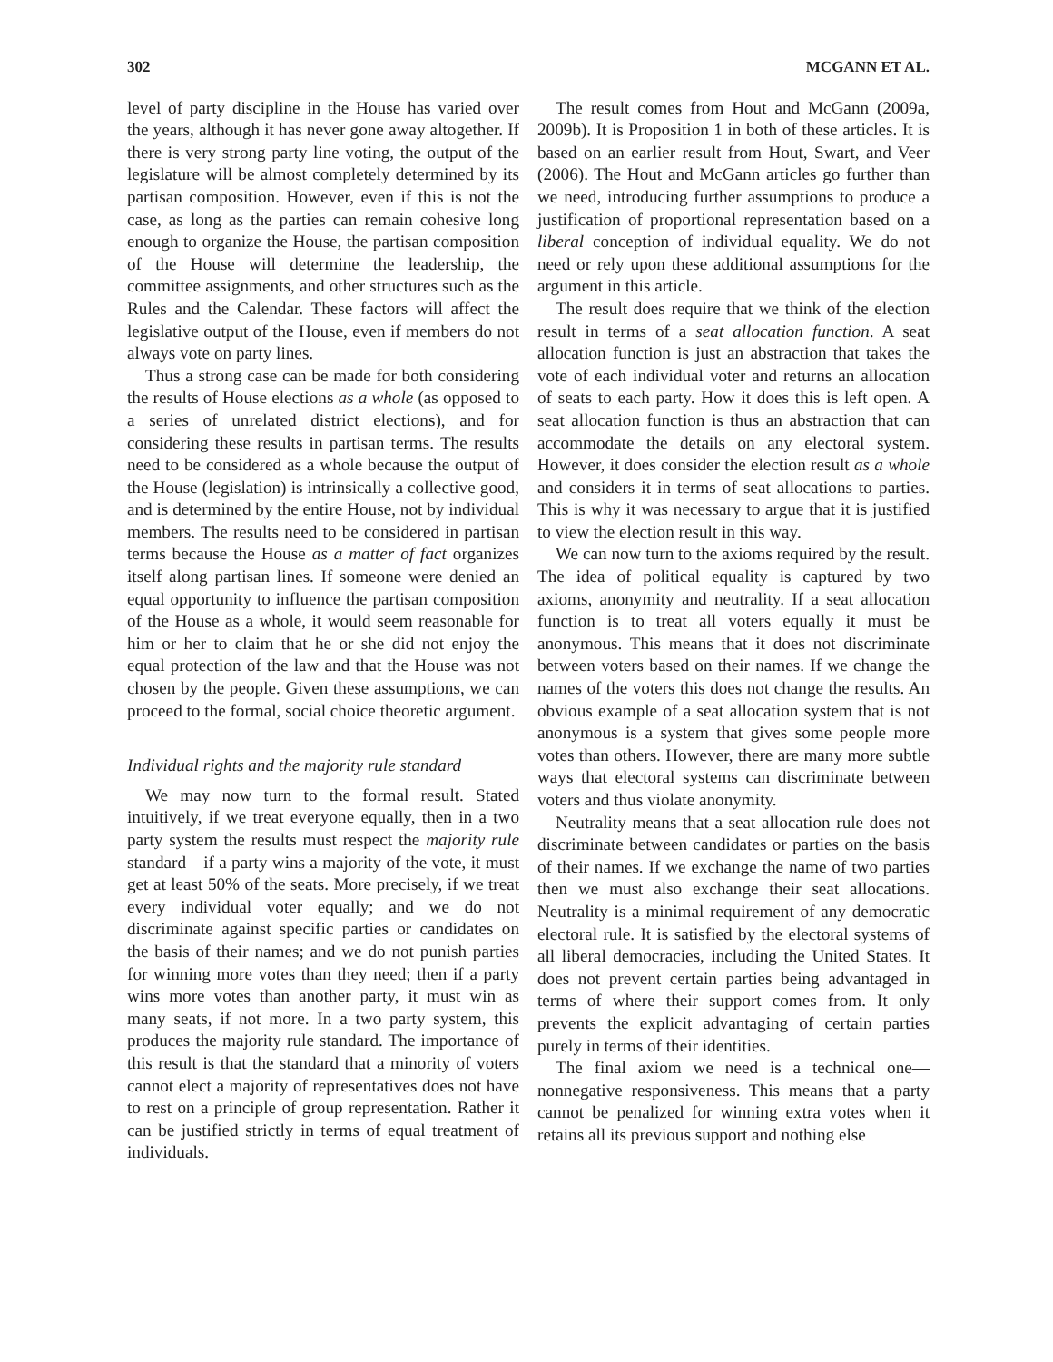302 MCGANN ET AL.
level of party discipline in the House has varied over the years, although it has never gone away altogether. If there is very strong party line voting, the output of the legislature will be almost completely determined by its partisan composition. However, even if this is not the case, as long as the parties can remain cohesive long enough to organize the House, the partisan composition of the House will determine the leadership, the committee assignments, and other structures such as the Rules and the Calendar. These factors will affect the legislative output of the House, even if members do not always vote on party lines.
Thus a strong case can be made for both considering the results of House elections as a whole (as opposed to a series of unrelated district elections), and for considering these results in partisan terms. The results need to be considered as a whole because the output of the House (legislation) is intrinsically a collective good, and is determined by the entire House, not by individual members. The results need to be considered in partisan terms because the House as a matter of fact organizes itself along partisan lines. If someone were denied an equal opportunity to influence the partisan composition of the House as a whole, it would seem reasonable for him or her to claim that he or she did not enjoy the equal protection of the law and that the House was not chosen by the people. Given these assumptions, we can proceed to the formal, social choice theoretic argument.
Individual rights and the majority rule standard
We may now turn to the formal result. Stated intuitively, if we treat everyone equally, then in a two party system the results must respect the majority rule standard—if a party wins a majority of the vote, it must get at least 50% of the seats. More precisely, if we treat every individual voter equally; and we do not discriminate against specific parties or candidates on the basis of their names; and we do not punish parties for winning more votes than they need; then if a party wins more votes than another party, it must win as many seats, if not more. In a two party system, this produces the majority rule standard. The importance of this result is that the standard that a minority of voters cannot elect a majority of representatives does not have to rest on a principle of group representation. Rather it can be justified strictly in terms of equal treatment of individuals.
The result comes from Hout and McGann (2009a, 2009b). It is Proposition 1 in both of these articles. It is based on an earlier result from Hout, Swart, and Veer (2006). The Hout and McGann articles go further than we need, introducing further assumptions to produce a justification of proportional representation based on a liberal conception of individual equality. We do not need or rely upon these additional assumptions for the argument in this article.
The result does require that we think of the election result in terms of a seat allocation function. A seat allocation function is just an abstraction that takes the vote of each individual voter and returns an allocation of seats to each party. How it does this is left open. A seat allocation function is thus an abstraction that can accommodate the details on any electoral system. However, it does consider the election result as a whole and considers it in terms of seat allocations to parties. This is why it was necessary to argue that it is justified to view the election result in this way.
We can now turn to the axioms required by the result. The idea of political equality is captured by two axioms, anonymity and neutrality. If a seat allocation function is to treat all voters equally it must be anonymous. This means that it does not discriminate between voters based on their names. If we change the names of the voters this does not change the results. An obvious example of a seat allocation system that is not anonymous is a system that gives some people more votes than others. However, there are many more subtle ways that electoral systems can discriminate between voters and thus violate anonymity.
Neutrality means that a seat allocation rule does not discriminate between candidates or parties on the basis of their names. If we exchange the name of two parties then we must also exchange their seat allocations. Neutrality is a minimal requirement of any democratic electoral rule. It is satisfied by the electoral systems of all liberal democracies, including the United States. It does not prevent certain parties being advantaged in terms of where their support comes from. It only prevents the explicit advantaging of certain parties purely in terms of their identities.
The final axiom we need is a technical one—nonnegative responsiveness. This means that a party cannot be penalized for winning extra votes when it retains all its previous support and nothing else